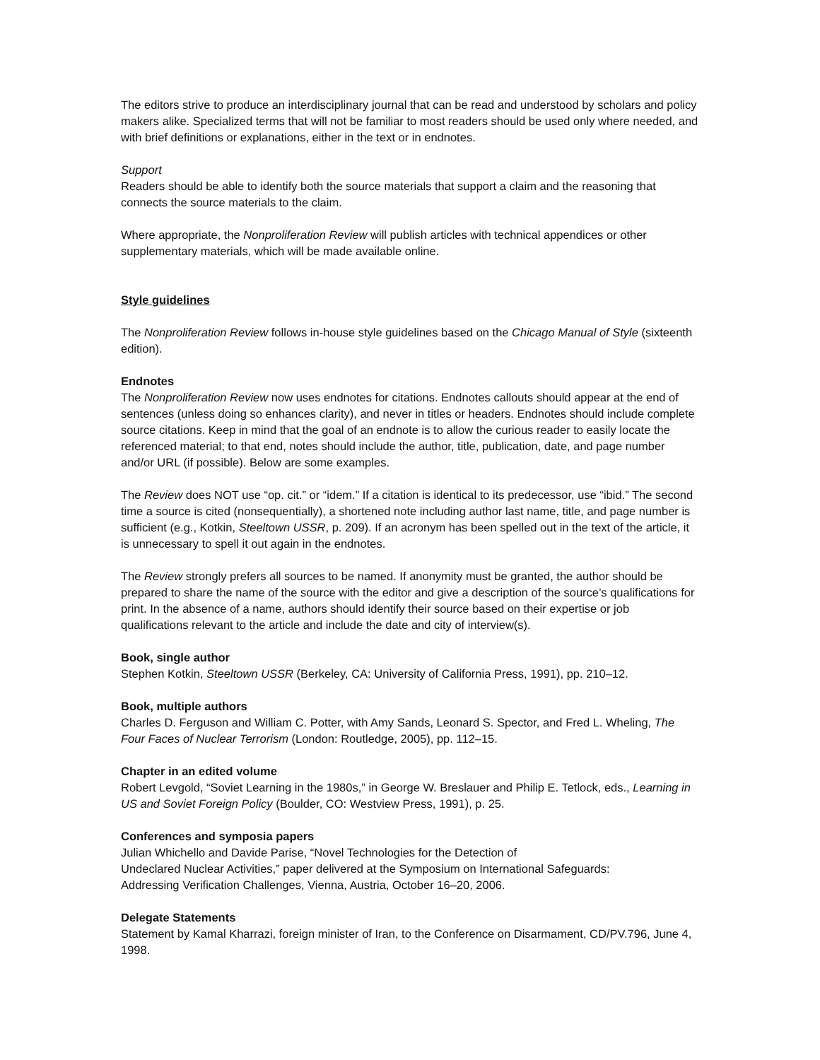The editors strive to produce an interdisciplinary journal that can be read and understood by scholars and policy makers alike. Specialized terms that will not be familiar to most readers should be used only where needed, and with brief definitions or explanations, either in the text or in endnotes.
Support
Readers should be able to identify both the source materials that support a claim and the reasoning that connects the source materials to the claim.
Where appropriate, the Nonproliferation Review will publish articles with technical appendices or other supplementary materials, which will be made available online.
Style guidelines
The Nonproliferation Review follows in-house style guidelines based on the Chicago Manual of Style (sixteenth edition).
Endnotes
The Nonproliferation Review now uses endnotes for citations. Endnotes callouts should appear at the end of sentences (unless doing so enhances clarity), and never in titles or headers. Endnotes should include complete source citations. Keep in mind that the goal of an endnote is to allow the curious reader to easily locate the referenced material; to that end, notes should include the author, title, publication, date, and page number and/or URL (if possible). Below are some examples.
The Review does NOT use “op. cit.” or “idem.” If a citation is identical to its predecessor, use “ibid.” The second time a source is cited (nonsequentially), a shortened note including author last name, title, and page number is sufficient (e.g., Kotkin, Steeltown USSR, p. 209). If an acronym has been spelled out in the text of the article, it is unnecessary to spell it out again in the endnotes.
The Review strongly prefers all sources to be named. If anonymity must be granted, the author should be prepared to share the name of the source with the editor and give a description of the source’s qualifications for print. In the absence of a name, authors should identify their source based on their expertise or job qualifications relevant to the article and include the date and city of interview(s).
Book, single author
Stephen Kotkin, Steeltown USSR (Berkeley, CA: University of California Press, 1991), pp. 210–12.
Book, multiple authors
Charles D. Ferguson and William C. Potter, with Amy Sands, Leonard S. Spector, and Fred L. Wheling, The Four Faces of Nuclear Terrorism (London: Routledge, 2005), pp. 112–15.
Chapter in an edited volume
Robert Levgold, “Soviet Learning in the 1980s,” in George W. Breslauer and Philip E. Tetlock, eds., Learning in US and Soviet Foreign Policy (Boulder, CO: Westview Press, 1991), p. 25.
Conferences and symposia papers
Julian Whichello and Davide Parise, “Novel Technologies for the Detection of
Undeclared Nuclear Activities,” paper delivered at the Symposium on International Safeguards:
Addressing Verification Challenges, Vienna, Austria, October 16–20, 2006.
Delegate Statements
Statement by Kamal Kharrazi, foreign minister of Iran, to the Conference on Disarmament, CD/PV.796, June 4, 1998.